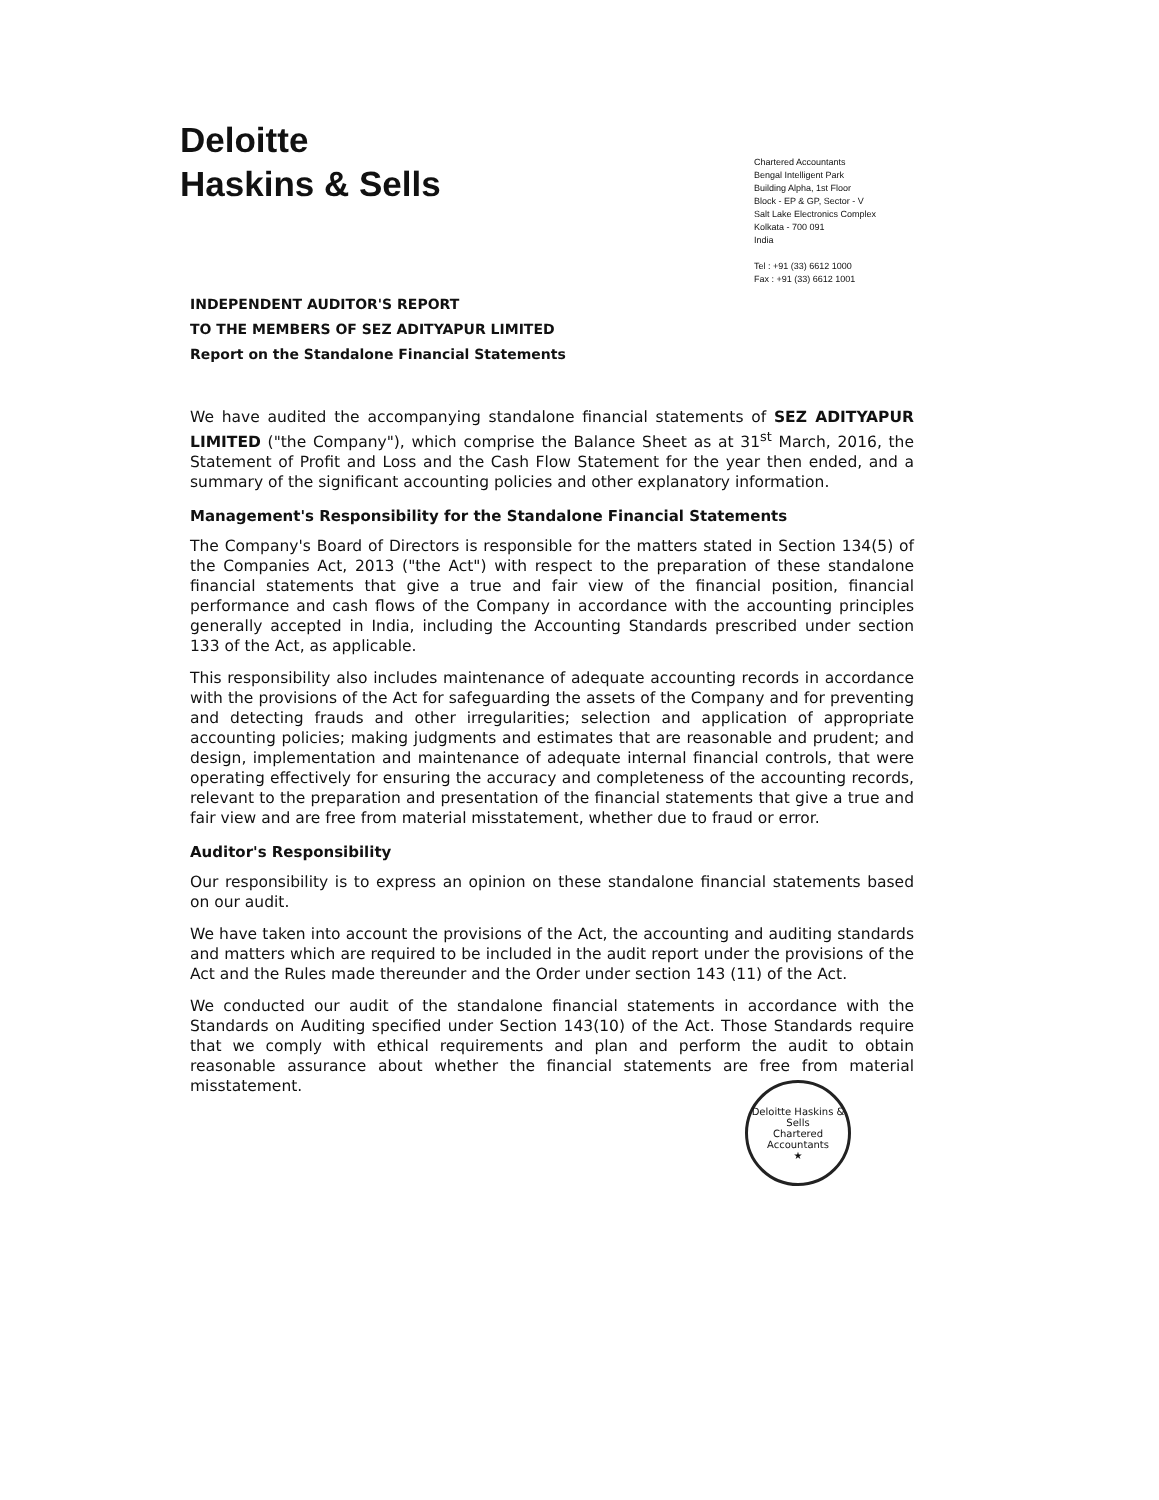Deloitte
Haskins & Sells
Chartered Accountants
Bengal Intelligent Park
Building Alpha, 1st Floor
Block - EP & GP, Sector - V
Salt Lake Electronics Complex
Kolkata - 700 091
India
Tel : +91 (33) 6612 1000
Fax : +91 (33) 6612 1001
INDEPENDENT AUDITOR'S REPORT
TO THE MEMBERS OF SEZ ADITYAPUR LIMITED
Report on the Standalone Financial Statements
We have audited the accompanying standalone financial statements of SEZ ADITYAPUR LIMITED ("the Company"), which comprise the Balance Sheet as at 31<sup>st</sup> March, 2016, the Statement of Profit and Loss and the Cash Flow Statement for the year then ended, and a summary of the significant accounting policies and other explanatory information.
Management's Responsibility for the Standalone Financial Statements
The Company's Board of Directors is responsible for the matters stated in Section 134(5) of the Companies Act, 2013 ("the Act") with respect to the preparation of these standalone financial statements that give a true and fair view of the financial position, financial performance and cash flows of the Company in accordance with the accounting principles generally accepted in India, including the Accounting Standards prescribed under section 133 of the Act, as applicable.
This responsibility also includes maintenance of adequate accounting records in accordance with the provisions of the Act for safeguarding the assets of the Company and for preventing and detecting frauds and other irregularities; selection and application of appropriate accounting policies; making judgments and estimates that are reasonable and prudent; and design, implementation and maintenance of adequate internal financial controls, that were operating effectively for ensuring the accuracy and completeness of the accounting records, relevant to the preparation and presentation of the financial statements that give a true and fair view and are free from material misstatement, whether due to fraud or error.
Auditor's Responsibility
Our responsibility is to express an opinion on these standalone financial statements based on our audit.
We have taken into account the provisions of the Act, the accounting and auditing standards and matters which are required to be included in the audit report under the provisions of the Act and the Rules made thereunder and the Order under section 143 (11) of the Act.
We conducted our audit of the standalone financial statements in accordance with the Standards on Auditing specified under Section 143(10) of the Act. Those Standards require that we comply with ethical requirements and plan and perform the audit to obtain reasonable assurance about whether the financial statements are free from material misstatement.
Deloitte Haskins & Sells
Chartered Accountants
★